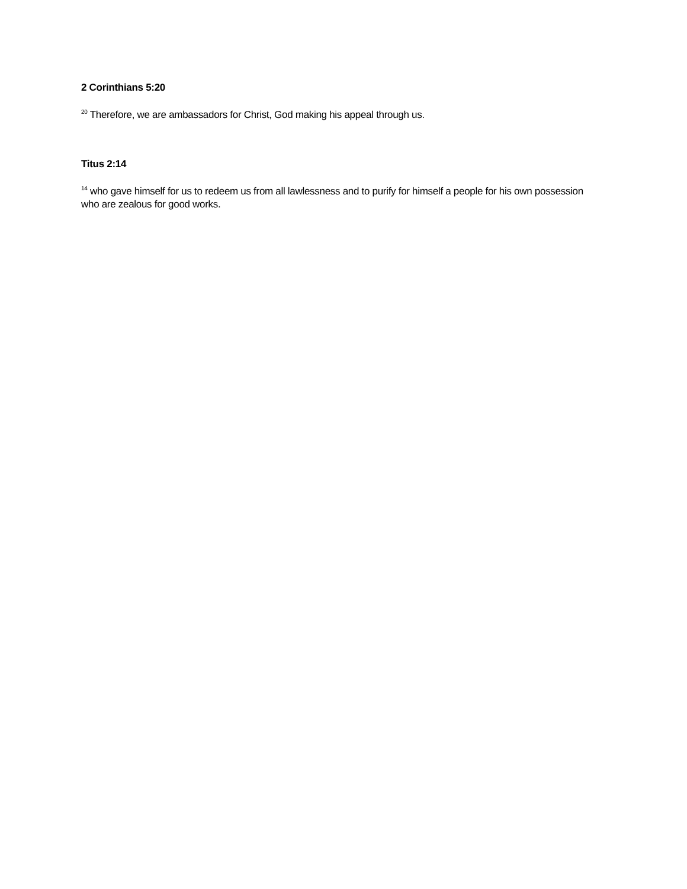2 Corinthians 5:20
<sup>20</sup> Therefore, we are ambassadors for Christ, God making his appeal through us.
Titus 2:14
<sup>14</sup> who gave himself for us to redeem us from all lawlessness and to purify for himself a people for his own possession who are zealous for good works.